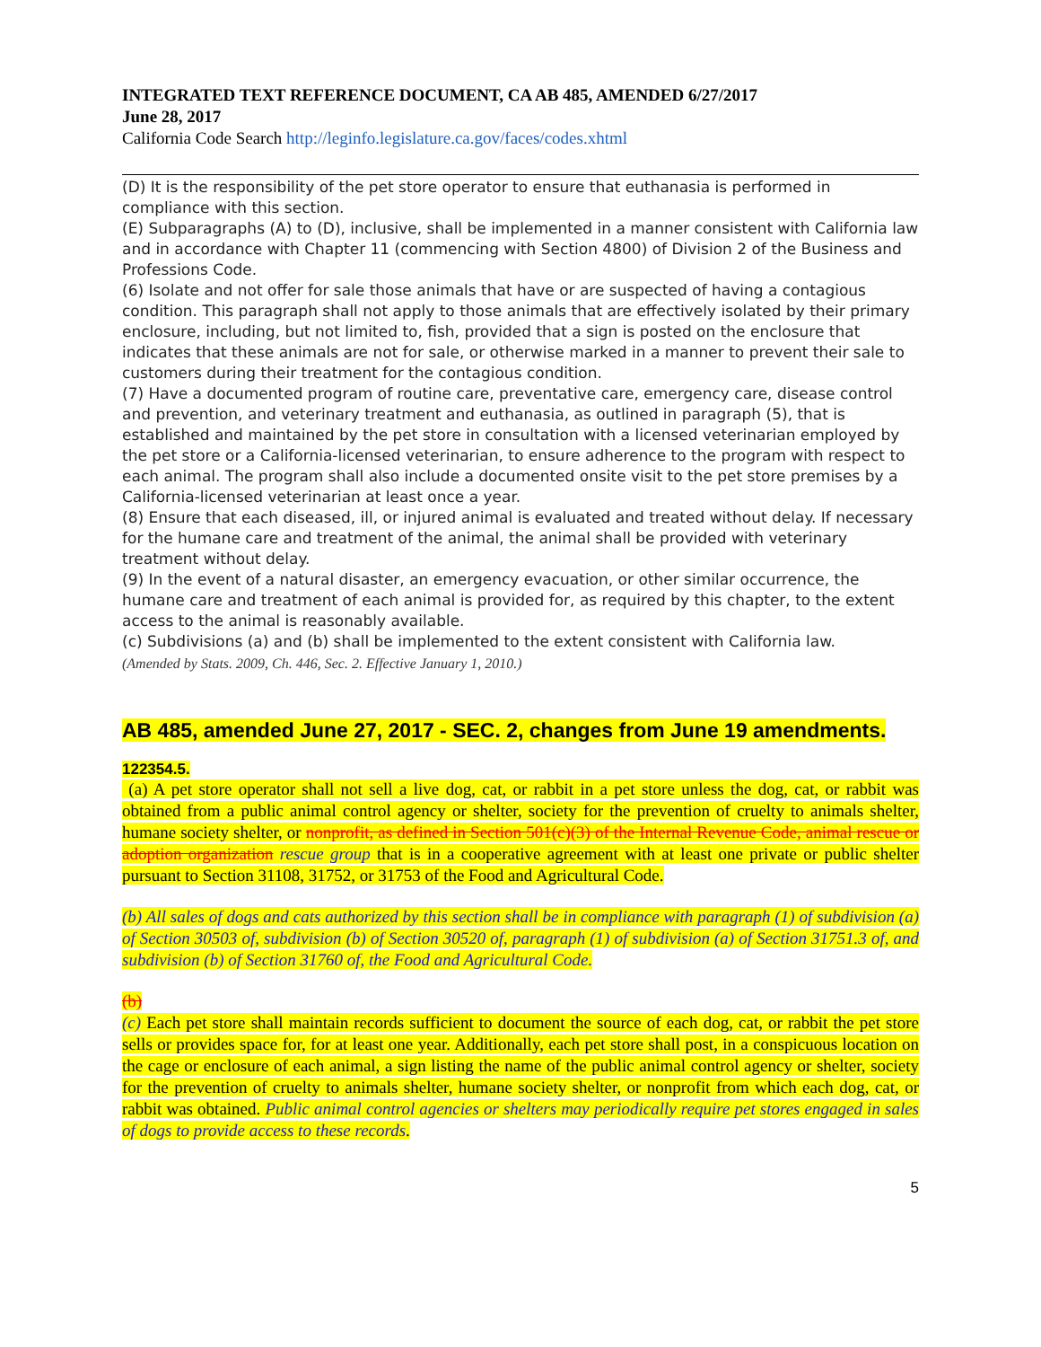INTEGRATED TEXT REFERENCE DOCUMENT, CA AB 485, AMENDED 6/27/2017
June 28, 2017
California Code Search http://leginfo.legislature.ca.gov/faces/codes.xhtml
(D) It is the responsibility of the pet store operator to ensure that euthanasia is performed in compliance with this section.
(E) Subparagraphs (A) to (D), inclusive, shall be implemented in a manner consistent with California law and in accordance with Chapter 11 (commencing with Section 4800) of Division 2 of the Business and Professions Code.
(6) Isolate and not offer for sale those animals that have or are suspected of having a contagious condition. This paragraph shall not apply to those animals that are effectively isolated by their primary enclosure, including, but not limited to, fish, provided that a sign is posted on the enclosure that indicates that these animals are not for sale, or otherwise marked in a manner to prevent their sale to customers during their treatment for the contagious condition.
(7) Have a documented program of routine care, preventative care, emergency care, disease control and prevention, and veterinary treatment and euthanasia, as outlined in paragraph (5), that is established and maintained by the pet store in consultation with a licensed veterinarian employed by the pet store or a California-licensed veterinarian, to ensure adherence to the program with respect to each animal. The program shall also include a documented onsite visit to the pet store premises by a California-licensed veterinarian at least once a year.
(8) Ensure that each diseased, ill, or injured animal is evaluated and treated without delay. If necessary for the humane care and treatment of the animal, the animal shall be provided with veterinary treatment without delay.
(9) In the event of a natural disaster, an emergency evacuation, or other similar occurrence, the humane care and treatment of each animal is provided for, as required by this chapter, to the extent access to the animal is reasonably available.
(c) Subdivisions (a) and (b) shall be implemented to the extent consistent with California law.
(Amended by Stats. 2009, Ch. 446, Sec. 2. Effective January 1, 2010.)
AB 485, amended June 27, 2017 - SEC. 2, changes from June 19 amendments.
122354.5.
(a) A pet store operator shall not sell a live dog, cat, or rabbit in a pet store unless the dog, cat, or rabbit was obtained from a public animal control agency or shelter, society for the prevention of cruelty to animals shelter, humane society shelter, or nonprofit, as defined in Section 501(c)(3) of the Internal Revenue Code, animal rescue or adoption organization rescue group that is in a cooperative agreement with at least one private or public shelter pursuant to Section 31108, 31752, or 31753 of the Food and Agricultural Code.
(b) All sales of dogs and cats authorized by this section shall be in compliance with paragraph (1) of subdivision (a) of Section 30503 of, subdivision (b) of Section 30520 of, paragraph (1) of subdivision (a) of Section 31751.3 of, and subdivision (b) of Section 31760 of, the Food and Agricultural Code.
(b)
(c) Each pet store shall maintain records sufficient to document the source of each dog, cat, or rabbit the pet store sells or provides space for, for at least one year. Additionally, each pet store shall post, in a conspicuous location on the cage or enclosure of each animal, a sign listing the name of the public animal control agency or shelter, society for the prevention of cruelty to animals shelter, humane society shelter, or nonprofit from which each dog, cat, or rabbit was obtained. Public animal control agencies or shelters may periodically require pet stores engaged in sales of dogs to provide access to these records.
5